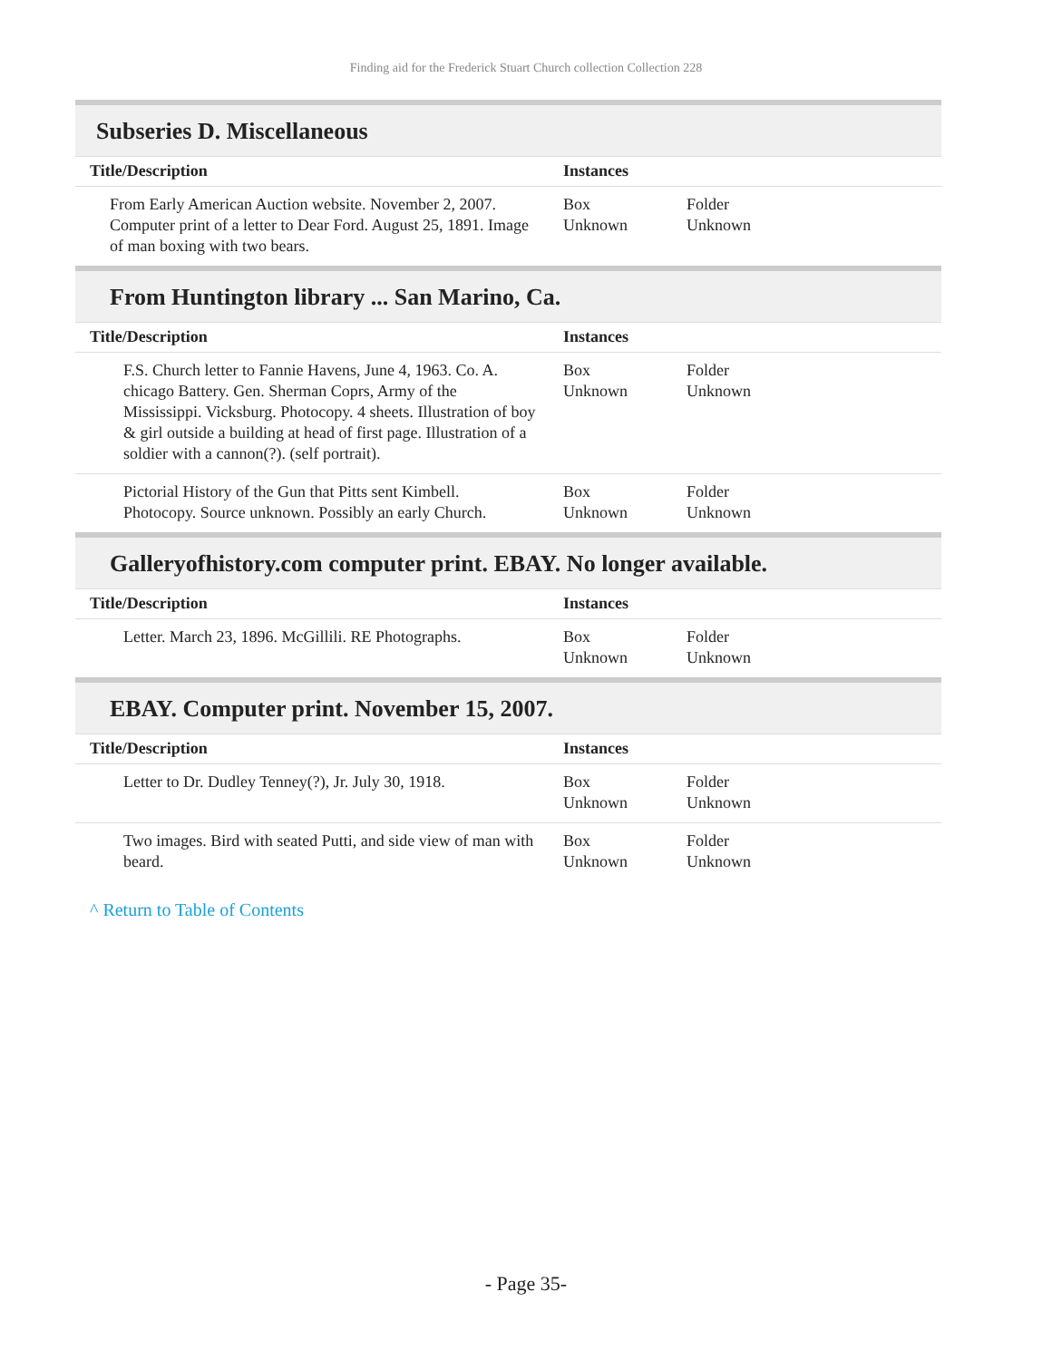Finding aid for the Frederick Stuart Church collection Collection 228
Subseries D. Miscellaneous
| Title/Description | Instances | |
| --- | --- | --- |
| From Early American Auction website. November 2, 2007. Computer print of a letter to Dear Ford. August 25, 1891. Image of man boxing with two bears. | Box Unknown | Folder Unknown |
From Huntington library ... San Marino, Ca.
| Title/Description | Instances | |
| --- | --- | --- |
| F.S. Church letter to Fannie Havens, June 4, 1963. Co. A. chicago Battery. Gen. Sherman Coprs, Army of the Mississippi. Vicksburg. Photocopy. 4 sheets. Illustration of boy & girl outside a building at head of first page. Illustration of a soldier with a cannon(?). (self portrait). | Box Unknown | Folder Unknown |
| Pictorial History of the Gun that Pitts sent Kimbell. Photocopy. Source unknown. Possibly an early Church. | Box Unknown | Folder Unknown |
Galleryofhistory.com computer print. EBAY. No longer available.
| Title/Description | Instances | |
| --- | --- | --- |
| Letter. March 23, 1896. McGillili. RE Photographs. | Box Unknown | Folder Unknown |
EBAY. Computer print. November 15, 2007.
| Title/Description | Instances | |
| --- | --- | --- |
| Letter to Dr. Dudley Tenney(?), Jr. July 30, 1918. | Box Unknown | Folder Unknown |
| Two images. Bird with seated Putti, and side view of man with beard. | Box Unknown | Folder Unknown |
^ Return to Table of Contents
- Page 35-